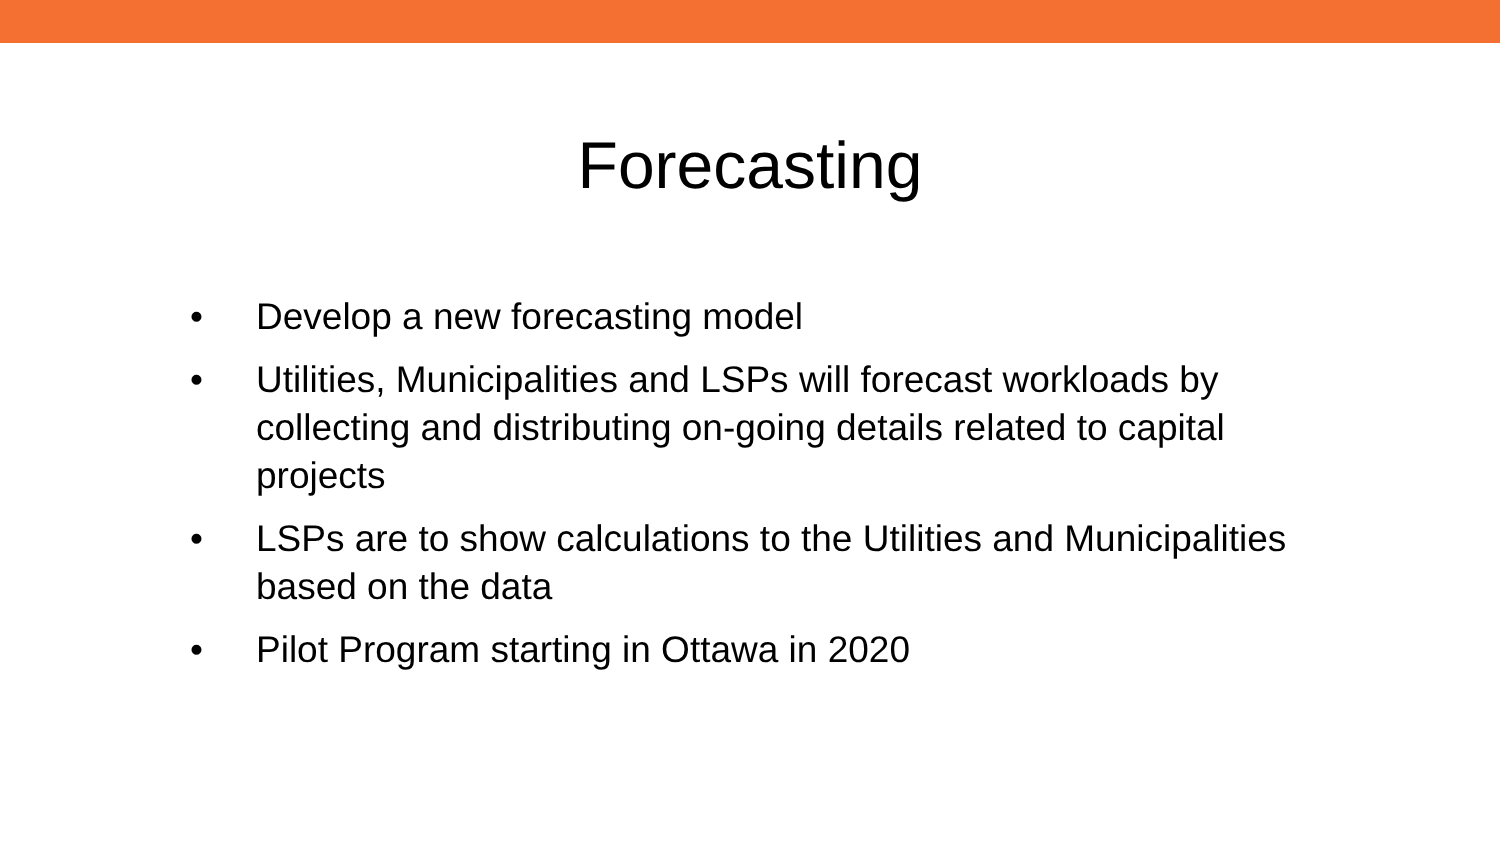Forecasting
• Develop a new forecasting model
• Utilities, Municipalities and LSPs will forecast workloads by collecting and distributing on-going details related to capital projects
• LSPs are to show calculations to the Utilities and Municipalities based on the data
• Pilot Program starting in Ottawa in 2020